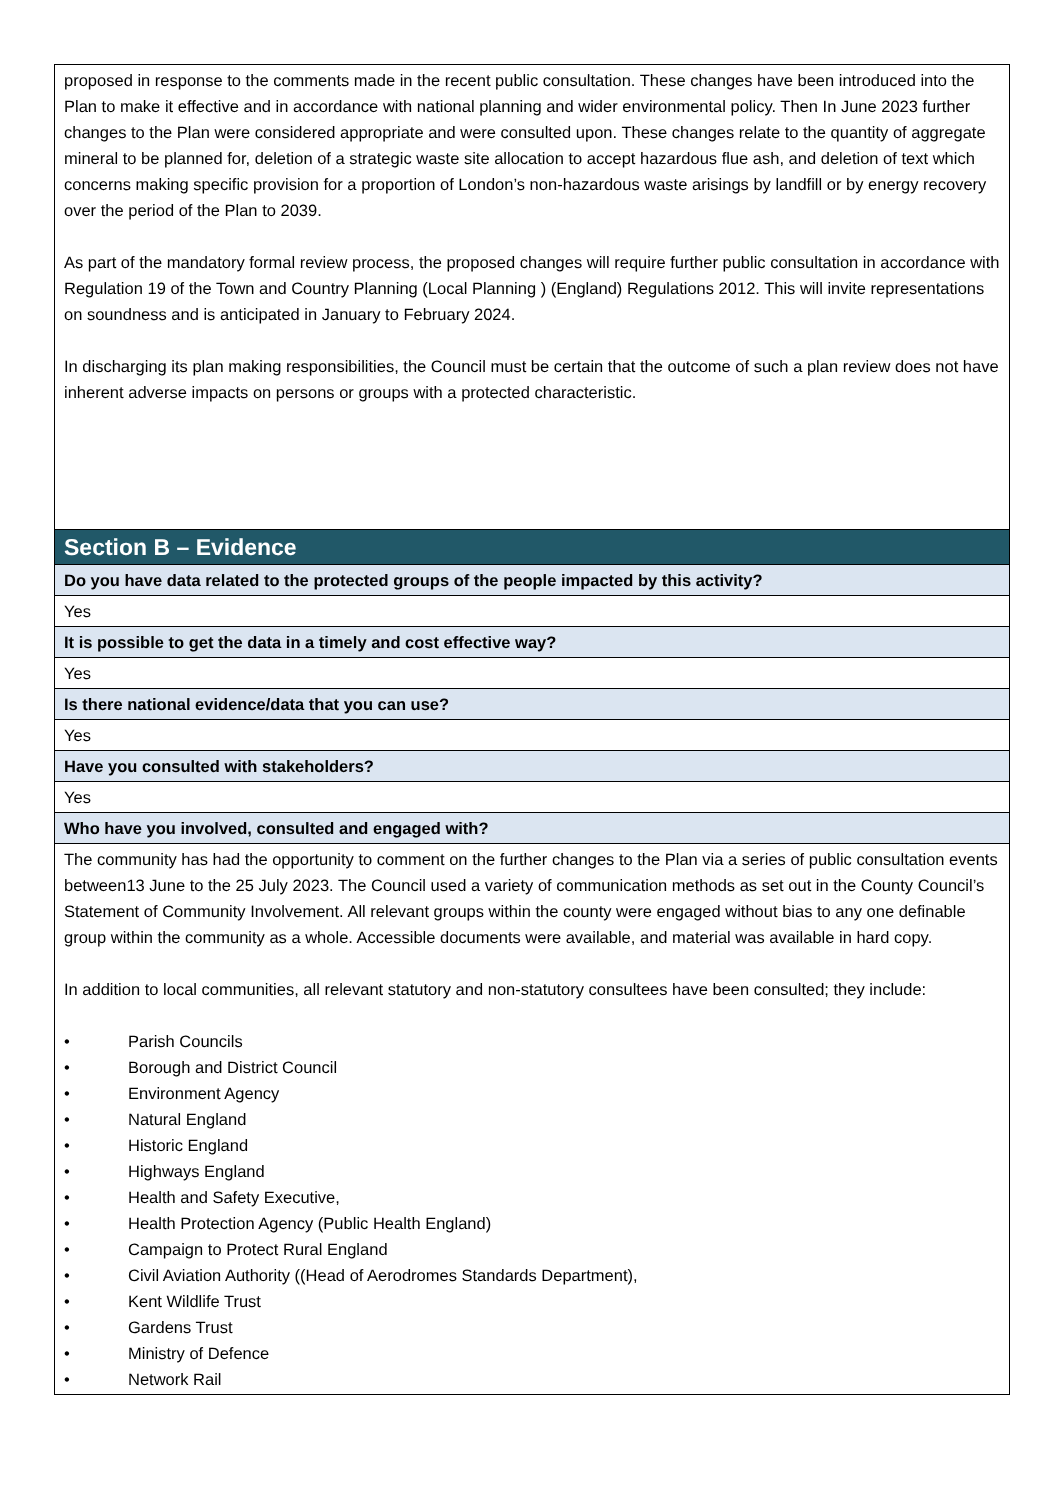| proposed in response to the comments made in the recent public consultation. These changes have been introduced into the Plan to make it effective and in accordance with national planning and wider environmental policy. Then In June 2023 further changes to the Plan were considered appropriate and were consulted upon. These changes relate to the quantity of aggregate mineral to be planned for, deletion of a strategic waste site allocation to accept hazardous flue ash, and deletion of text which concerns making specific provision for a proportion of London’s non-hazardous waste arisings by landfill or by energy recovery over the period of the Plan to 2039. As part of the mandatory formal review process, the proposed changes will require further public consultation in accordance with Regulation 19 of the Town and Country Planning (Local Planning ) (England) Regulations 2012. This will invite representations on soundness and is anticipated in January to February 2024. In discharging its plan making responsibilities, the Council must be certain that the outcome of such a plan review does not have inherent adverse impacts on persons or groups with a protected characteristic. |
| Section B – Evidence |
| Do you have data related to the protected groups of the people impacted by this activity? |
| Yes |
| It is possible to get the data in a timely and cost effective way? |
| Yes |
| Is there national evidence/data that you can use? |
| Yes |
| Have you consulted with stakeholders? |
| Yes |
| Who have you involved, consulted and engaged with? |
| The community has had the opportunity to comment on the further changes to the Plan via a series of public consultation events between13 June to the 25 July 2023. The Council used a variety of communication methods as set out in the County Council’s Statement of Community Involvement. All relevant groups within the county were engaged without bias to any one definable group within the community as a whole. Accessible documents were available, and material was available in hard copy. In addition to local communities, all relevant statutory and non-statutory consultees have been consulted; they include: • Parish Councils • Borough and District Council • Environment Agency • Natural England • Historic England • Highways England • Health and Safety Executive, • Health Protection Agency (Public Health England) • Campaign to Protect Rural England • Civil Aviation Authority ((Head of Aerodromes Standards Department), • Kent Wildlife Trust • Gardens Trust • Ministry of Defence • Network Rail |